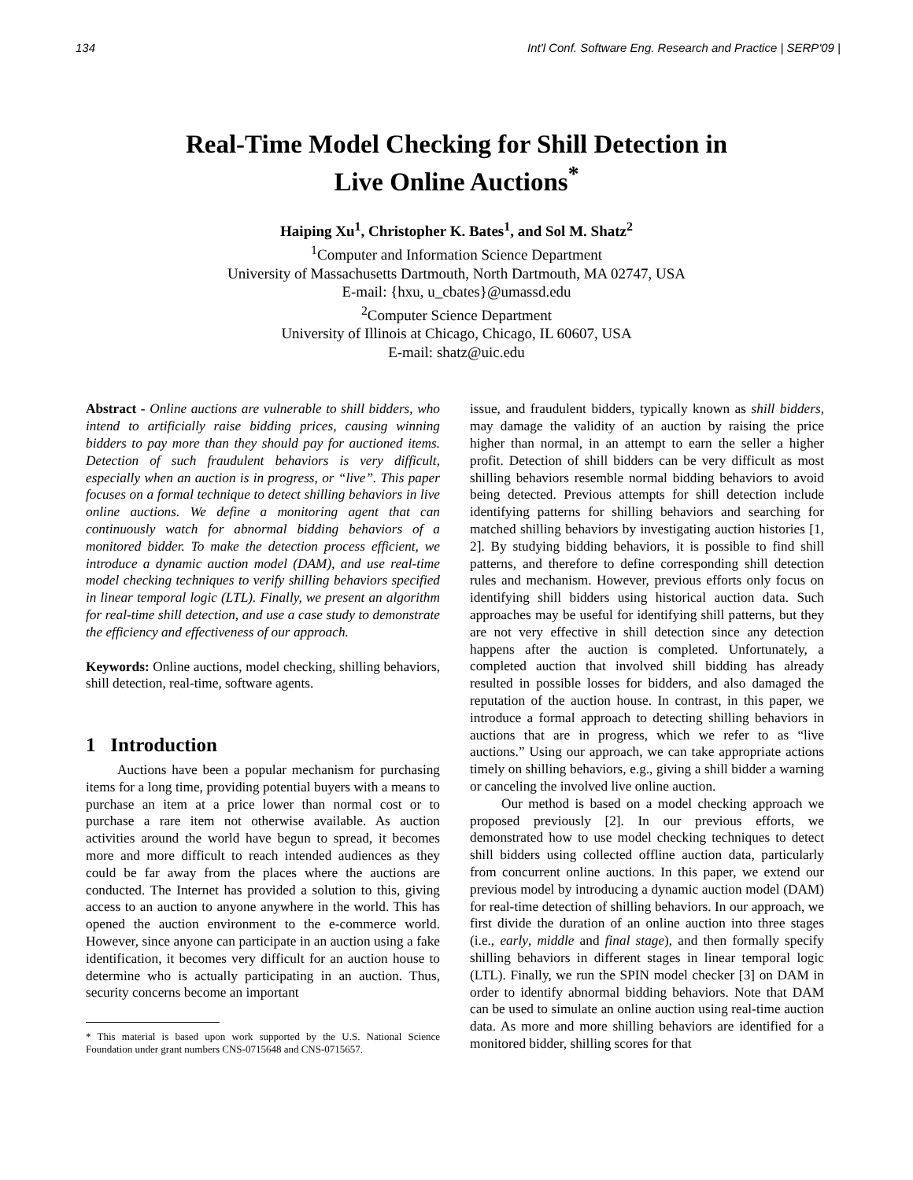134 Int'l Conf. Software Eng. Research and Practice | SERP'09 |
Real-Time Model Checking for Shill Detection in
Live Online Auctions<sup>*</sup>
Haiping Xu<sup>1</sup>, Christopher K. Bates<sup>1</sup>, and Sol M. Shatz<sup>2</sup>
<sup>1</sup> Computer and Information Science Department
University of Massachusetts Dartmouth, North Dartmouth, MA 02747, USA
E-mail: {hxu, u_cbates}@umassd.edu
<sup>2</sup> Computer Science Department
University of Illinois at Chicago, Chicago, IL 60607, USA
E-mail: shatz@uic.edu
Abstract - Online auctions are vulnerable to shill bidders, who intend to artificially raise bidding prices, causing winning bidders to pay more than they should pay for auctioned items. Detection of such fraudulent behaviors is very difficult, especially when an auction is in progress, or “live”. This paper focuses on a formal technique to detect shilling behaviors in live online auctions. We define a monitoring agent that can continuously watch for abnormal bidding behaviors of a monitored bidder. To make the detection process efficient, we introduce a dynamic auction model (DAM), and use real-time model checking techniques to verify shilling behaviors specified in linear temporal logic (LTL). Finally, we present an algorithm for real-time shill detection, and use a case study to demonstrate the efficiency and effectiveness of our approach.
Keywords: Online auctions, model checking, shilling behaviors, shill detection, real-time, software agents.
1 Introduction
Auctions have been a popular mechanism for purchasing items for a long time, providing potential buyers with a means to purchase an item at a price lower than normal cost or to purchase a rare item not otherwise available. As auction activities around the world have begun to spread, it becomes more and more difficult to reach intended audiences as they could be far away from the places where the auctions are conducted. The Internet has provided a solution to this, giving access to an auction to anyone anywhere in the world. This has opened the auction environment to the e-commerce world. However, since anyone can participate in an auction using a fake identification, it becomes very difficult for an auction house to determine who is actually participating in an auction. Thus, security concerns become an important
* This material is based upon work supported by the U.S. National Science Foundation under grant numbers CNS-0715648 and CNS-0715657.
issue, and fraudulent bidders, typically known as shill bidders, may damage the validity of an auction by raising the price higher than normal, in an attempt to earn the seller a higher profit. Detection of shill bidders can be very difficult as most shilling behaviors resemble normal bidding behaviors to avoid being detected. Previous attempts for shill detection include identifying patterns for shilling behaviors and searching for matched shilling behaviors by investigating auction histories [1, 2]. By studying bidding behaviors, it is possible to find shill patterns, and therefore to define corresponding shill detection rules and mechanism. However, previous efforts only focus on identifying shill bidders using historical auction data. Such approaches may be useful for identifying shill patterns, but they are not very effective in shill detection since any detection happens after the auction is completed. Unfortunately, a completed auction that involved shill bidding has already resulted in possible losses for bidders, and also damaged the reputation of the auction house. In contrast, in this paper, we introduce a formal approach to detecting shilling behaviors in auctions that are in progress, which we refer to as “live auctions.” Using our approach, we can take appropriate actions timely on shilling behaviors, e.g., giving a shill bidder a warning or canceling the involved live online auction.
Our method is based on a model checking approach we proposed previously [2]. In our previous efforts, we demonstrated how to use model checking techniques to detect shill bidders using collected offline auction data, particularly from concurrent online auctions. In this paper, we extend our previous model by introducing a dynamic auction model (DAM) for real-time detection of shilling behaviors. In our approach, we first divide the duration of an online auction into three stages (i.e., early, middle and final stage), and then formally specify shilling behaviors in different stages in linear temporal logic (LTL). Finally, we run the SPIN model checker [3] on DAM in order to identify abnormal bidding behaviors. Note that DAM can be used to simulate an online auction using real-time auction data. As more and more shilling behaviors are identified for a monitored bidder, shilling scores for that